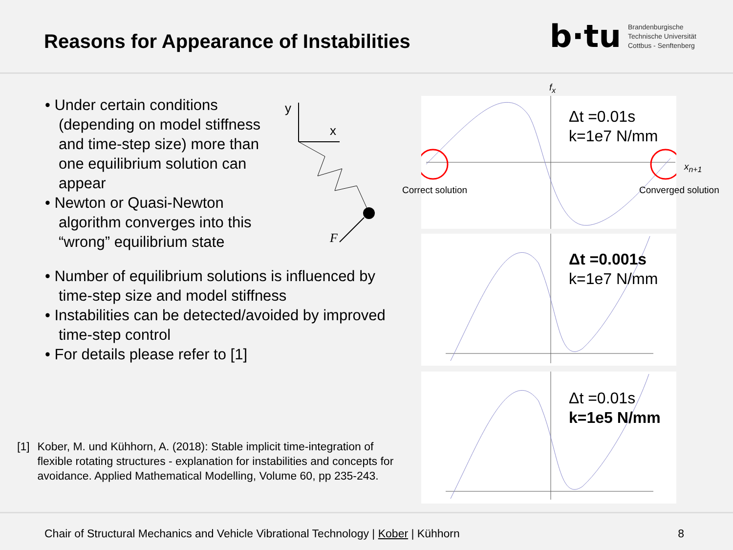Reasons for Appearance of Instabilities
b·tu
Brandenburgische
Technische Universität
Cottbus - Senftenberg
• Under certain conditions (depending on model stiffness and time-step size) more than one equilibrium solution can appear
• Newton or Quasi-Newton algorithm converges into this “wrong” equilibrium state
• Number of equilibrium solutions is influenced by time-step size and model stiffness
• Instabilities can be detected/avoided by improved time-step control
• For details please refer to [1]
y
x
F
Δt =0.01s
k=1e7 N/mm
f<sub>x</sub>
x<sub>n+1</sub>
Correct solution Converged solution
Δt =0.001s
k=1e7 N/mm
Δt =0.01s
k=1e5 N/mm
[1] Kober, M. und Kühhorn, A. (2018): Stable implicit time-integration of flexible rotating structures - explanation for instabilities and concepts for avoidance. Applied Mathematical Modelling, Volume 60, pp 235-243.
Chair of Structural Mechanics and Vehicle Vibrational Technology | Kober | Kühhorn 8